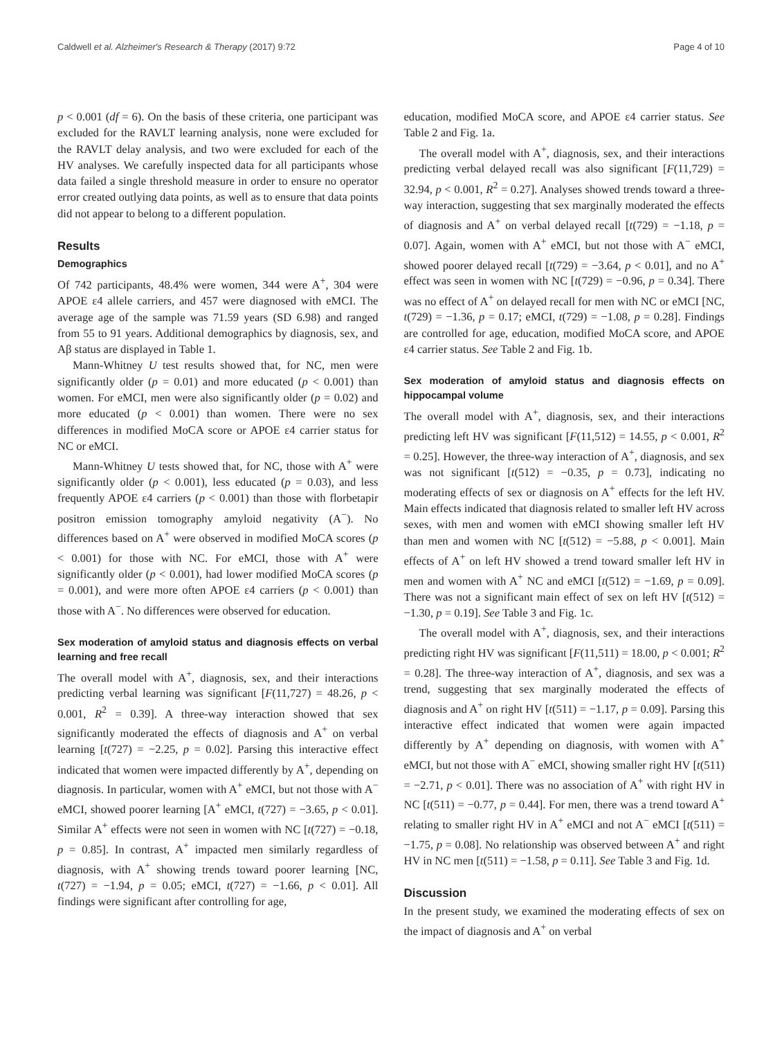Caldwell et al. Alzheimer's Research & Therapy (2017) 9:72 Page 4 of 10
p < 0.001 (df = 6). On the basis of these criteria, one participant was excluded for the RAVLT learning analysis, none were excluded for the RAVLT delay analysis, and two were excluded for each of the HV analyses. We carefully inspected data for all participants whose data failed a single threshold measure in order to ensure no operator error created outlying data points, as well as to ensure that data points did not appear to belong to a different population.
Results
Demographics
Of 742 participants, 48.4% were women, 344 were A<sup>+</sup>, 304 were APOE ε4 allele carriers, and 457 were diagnosed with eMCI. The average age of the sample was 71.59 years (SD 6.98) and ranged from 55 to 91 years. Additional demographics by diagnosis, sex, and Aβ status are displayed in Table 1.
Mann-Whitney U test results showed that, for NC, men were significantly older (p = 0.01) and more educated (p < 0.001) than women. For eMCI, men were also significantly older (p = 0.02) and more educated (p < 0.001) than women. There were no sex differences in modified MoCA score or APOE ε4 carrier status for NC or eMCI.
Mann-Whitney U tests showed that, for NC, those with A<sup>+</sup> were significantly older (p < 0.001), less educated (p = 0.03), and less frequently APOE ε4 carriers (p < 0.001) than those with florbetapir positron emission tomography amyloid negativity (A<sup>−</sup>). No differences based on A<sup>+</sup> were observed in modified MoCA scores (p < 0.001) for those with NC. For eMCI, those with A<sup>+</sup> were significantly older (p < 0.001), had lower modified MoCA scores (p = 0.001), and were more often APOE ε4 carriers (p < 0.001) than those with A<sup>−</sup>. No differences were observed for education.
Sex moderation of amyloid status and diagnosis effects on verbal learning and free recall
The overall model with A<sup>+</sup>, diagnosis, sex, and their interactions predicting verbal learning was significant [F(11,727) = 48.26, p < 0.001, R<sup>2</sup> = 0.39]. A three-way interaction showed that sex significantly moderated the effects of diagnosis and A<sup>+</sup> on verbal learning [t(727) = −2.25, p = 0.02]. Parsing this interactive effect indicated that women were impacted differently by A<sup>+</sup>, depending on diagnosis. In particular, women with A<sup>+</sup> eMCI, but not those with A<sup>−</sup> eMCI, showed poorer learning [A<sup>+</sup> eMCI, t(727) = −3.65, p < 0.01]. Similar A<sup>+</sup> effects were not seen in women with NC [t(727) = −0.18, p = 0.85]. In contrast, A<sup>+</sup> impacted men similarly regardless of diagnosis, with A<sup>+</sup> showing trends toward poorer learning [NC, t(727) = −1.94, p = 0.05; eMCI, t(727) = −1.66, p < 0.01]. All findings were significant after controlling for age,
education, modified MoCA score, and APOE ε4 carrier status. See Table 2 and Fig. 1a.
The overall model with A<sup>+</sup>, diagnosis, sex, and their interactions predicting verbal delayed recall was also significant [F(11,729) = 32.94, p < 0.001, R<sup>2</sup> = 0.27]. Analyses showed trends toward a three-way interaction, suggesting that sex marginally moderated the effects of diagnosis and A<sup>+</sup> on verbal delayed recall [t(729) = −1.18, p = 0.07]. Again, women with A<sup>+</sup> eMCI, but not those with A<sup>−</sup> eMCI, showed poorer delayed recall [t(729) = −3.64, p < 0.01], and no A<sup>+</sup> effect was seen in women with NC [t(729) = −0.96, p = 0.34]. There was no effect of A<sup>+</sup> on delayed recall for men with NC or eMCI [NC, t(729) = −1.36, p = 0.17; eMCI, t(729) = −1.08, p = 0.28]. Findings are controlled for age, education, modified MoCA score, and APOE ε4 carrier status. See Table 2 and Fig. 1b.
Sex moderation of amyloid status and diagnosis effects on hippocampal volume
The overall model with A<sup>+</sup>, diagnosis, sex, and their interactions predicting left HV was significant [F(11,512) = 14.55, p < 0.001, R<sup>2</sup> = 0.25]. However, the three-way interaction of A<sup>+</sup>, diagnosis, and sex was not significant [t(512) = −0.35, p = 0.73], indicating no moderating effects of sex or diagnosis on A<sup>+</sup> effects for the left HV. Main effects indicated that diagnosis related to smaller left HV across sexes, with men and women with eMCI showing smaller left HV than men and women with NC [t(512) = −5.88, p < 0.001]. Main effects of A<sup>+</sup> on left HV showed a trend toward smaller left HV in men and women with A<sup>+</sup> NC and eMCI [t(512) = −1.69, p = 0.09]. There was not a significant main effect of sex on left HV [t(512) = −1.30, p = 0.19]. See Table 3 and Fig. 1c.
The overall model with A<sup>+</sup>, diagnosis, sex, and their interactions predicting right HV was significant [F(11,511) = 18.00, p < 0.001; R<sup>2</sup> = 0.28]. The three-way interaction of A<sup>+</sup>, diagnosis, and sex was a trend, suggesting that sex marginally moderated the effects of diagnosis and A<sup>+</sup> on right HV [t(511) = −1.17, p = 0.09]. Parsing this interactive effect indicated that women were again impacted differently by A<sup>+</sup> depending on diagnosis, with women with A<sup>+</sup> eMCI, but not those with A<sup>−</sup> eMCI, showing smaller right HV [t(511) = −2.71, p < 0.01]. There was no association of A<sup>+</sup> with right HV in NC [t(511) = −0.77, p = 0.44]. For men, there was a trend toward A<sup>+</sup> relating to smaller right HV in A<sup>+</sup> eMCI and not A<sup>−</sup> eMCI [t(511) = −1.75, p = 0.08]. No relationship was observed between A<sup>+</sup> and right HV in NC men [t(511) = −1.58, p = 0.11]. See Table 3 and Fig. 1d.
Discussion
In the present study, we examined the moderating effects of sex on the impact of diagnosis and A<sup>+</sup> on verbal